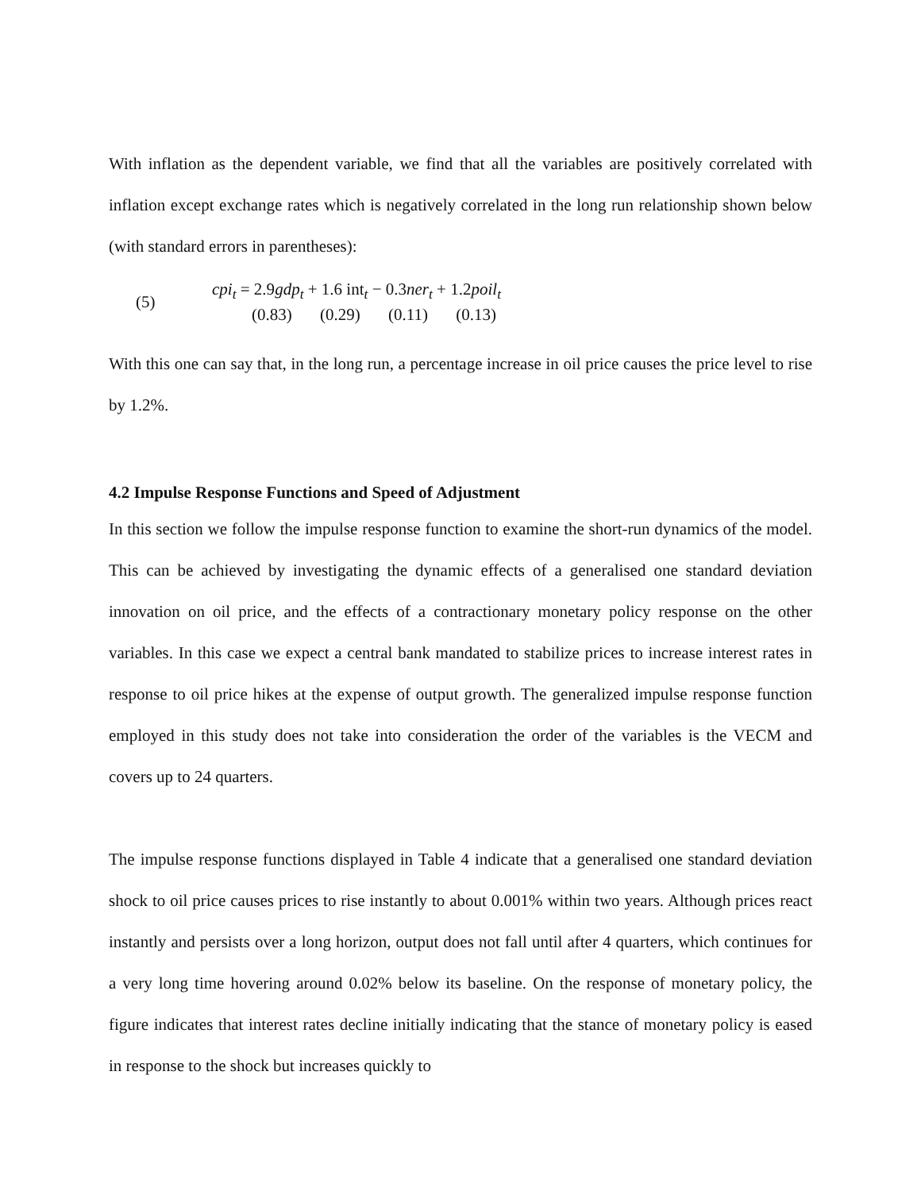With inflation as the dependent variable, we find that all the variables are positively correlated with inflation except exchange rates which is negatively correlated in the long run relationship shown below (with standard errors in parentheses):
(5)
cpi<sub>t</sub> = 2.9gdp<sub>t</sub> + 1.6 int<sub>t</sub> − 0.3ner<sub>t</sub> + 1.2poil<sub>t</sub>
(0.83) (0.29) (0.11) (0.13)
With this one can say that, in the long run, a percentage increase in oil price causes the price level to rise by 1.2%.
4.2 Impulse Response Functions and Speed of Adjustment
In this section we follow the impulse response function to examine the short-run dynamics of the model. This can be achieved by investigating the dynamic effects of a generalised one standard deviation innovation on oil price, and the effects of a contractionary monetary policy response on the other variables. In this case we expect a central bank mandated to stabilize prices to increase interest rates in response to oil price hikes at the expense of output growth. The generalized impulse response function employed in this study does not take into consideration the order of the variables is the VECM and covers up to 24 quarters.
The impulse response functions displayed in Table 4 indicate that a generalised one standard deviation shock to oil price causes prices to rise instantly to about 0.001% within two years. Although prices react instantly and persists over a long horizon, output does not fall until after 4 quarters, which continues for a very long time hovering around 0.02% below its baseline. On the response of monetary policy, the figure indicates that interest rates decline initially indicating that the stance of monetary policy is eased in response to the shock but increases quickly to